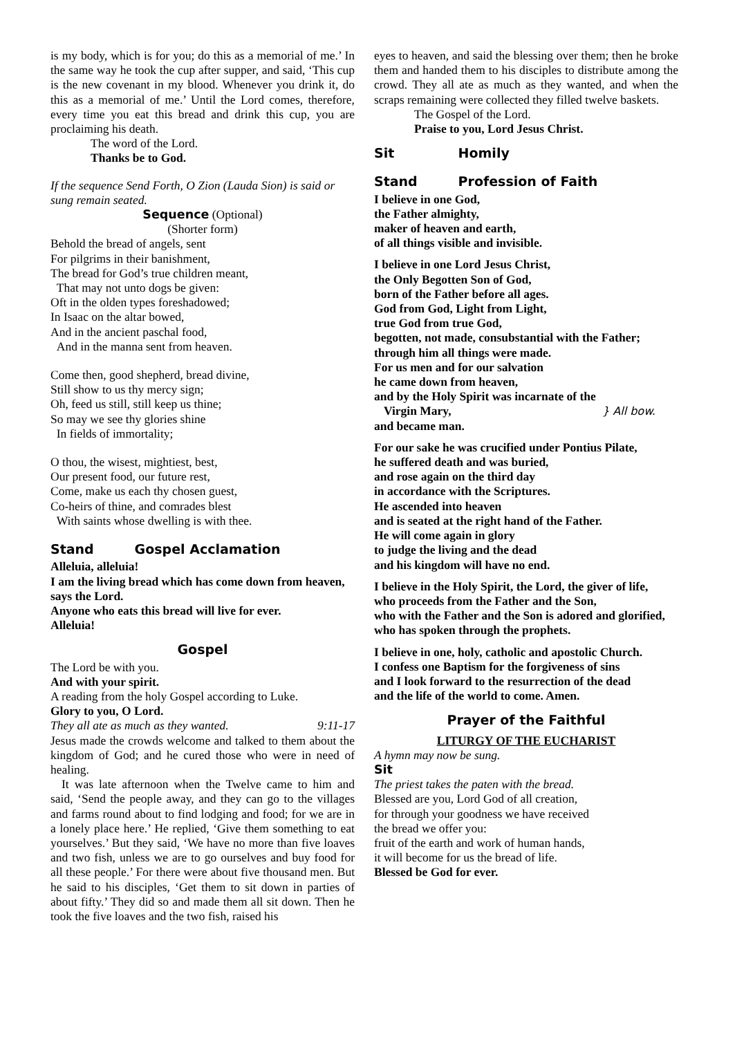is my body, which is for you; do this as a memorial of me.’ In the same way he took the cup after supper, and said, ‘This cup is the new covenant in my blood. Whenever you drink it, do this as a memorial of me.’ Until the Lord comes, therefore, every time you eat this bread and drink this cup, you are proclaiming his death.
The word of the Lord.
Thanks be to God.
If the sequence Send Forth, O Zion (Lauda Sion) is said or sung remain seated.
Sequence (Optional)
(Shorter form)
Behold the bread of angels, sent
For pilgrims in their banishment,
The bread for God’s true children meant,
That may not unto dogs be given:
Oft in the olden types foreshadowed;
In Isaac on the altar bowed,
And in the ancient paschal food,
And in the manna sent from heaven.
Come then, good shepherd, bread divine,
Still show to us thy mercy sign;
Oh, feed us still, still keep us thine;
So may we see thy glories shine
In fields of immortality;
O thou, the wisest, mightiest, best,
Our present food, our future rest,
Come, make us each thy chosen guest,
Co-heirs of thine, and comrades blest
With saints whose dwelling is with thee.
Stand Gospel Acclamation
Alleluia, alleluia!
I am the living bread which has come down from heaven,
says the Lord.
Anyone who eats this bread will live for ever.
Alleluia!
Gospel
The Lord be with you.
And with your spirit.
A reading from the holy Gospel according to Luke.
Glory to you, O Lord.
They all ate as much as they wanted. 9:11-17
Jesus made the crowds welcome and talked to them about the kingdom of God; and he cured those who were in need of healing.
It was late afternoon when the Twelve came to him and said, ‘Send the people away, and they can go to the villages and farms round about to find lodging and food; for we are in a lonely place here.’ He replied, ‘Give them something to eat yourselves.’ But they said, ‘We have no more than five loaves and two fish, unless we are to go ourselves and buy food for all these people.’ For there were about five thousand men. But he said to his disciples, ‘Get them to sit down in parties of about fifty.’ They did so and made them all sit down. Then he took the five loaves and the two fish, raised his
eyes to heaven, and said the blessing over them; then he broke them and handed them to his disciples to distribute among the crowd. They all ate as much as they wanted, and when the scraps remaining were collected they filled twelve baskets.
The Gospel of the Lord.
Praise to you, Lord Jesus Christ.
Sit Homily
Stand Profession of Faith
I believe in one God,
the Father almighty,
maker of heaven and earth,
of all things visible and invisible.
I believe in one Lord Jesus Christ,
the Only Begotten Son of God,
born of the Father before all ages.
God from God, Light from Light,
true God from true God,
begotten, not made, consubstantial with the Father;
through him all things were made.
For us men and for our salvation
he came down from heaven,
and by the Holy Spirit was incarnate of the Virgin Mary,
and became man.
} All bow.
For our sake he was crucified under Pontius Pilate,
he suffered death and was buried,
and rose again on the third day
in accordance with the Scriptures.
He ascended into heaven
and is seated at the right hand of the Father.
He will come again in glory
to judge the living and the dead
and his kingdom will have no end.
I believe in the Holy Spirit, the Lord, the giver of life,
who proceeds from the Father and the Son,
who with the Father and the Son is adored and glorified,
who has spoken through the prophets.
I believe in one, holy, catholic and apostolic Church.
I confess one Baptism for the forgiveness of sins
and I look forward to the resurrection of the dead
and the life of the world to come. Amen.
Prayer of the Faithful
LITURGY OF THE EUCHARIST
A hymn may now be sung.
Sit
The priest takes the paten with the bread.
Blessed are you, Lord God of all creation,
for through your goodness we have received
the bread we offer you:
fruit of the earth and work of human hands,
it will become for us the bread of life.
Blessed be God for ever.